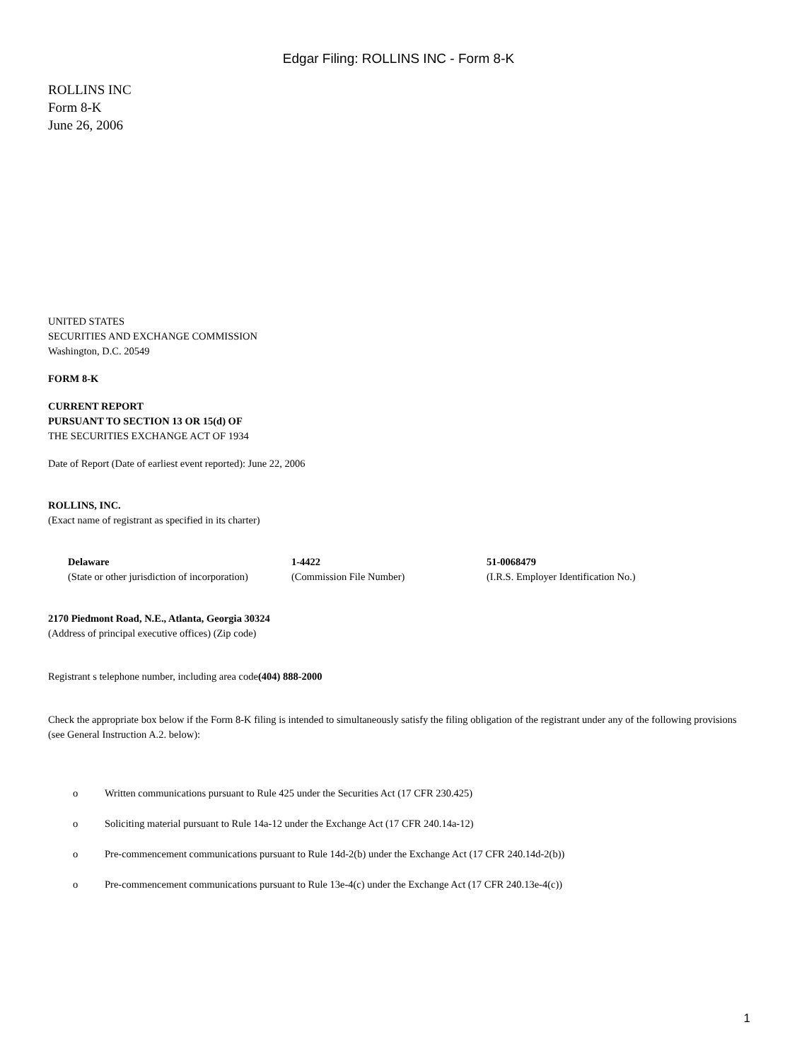Edgar Filing: ROLLINS INC - Form 8-K
ROLLINS INC
Form 8-K
June 26, 2006
UNITED STATES
SECURITIES AND EXCHANGE COMMISSION
Washington, D.C. 20549
FORM 8-K
CURRENT REPORT
PURSUANT TO SECTION 13 OR 15(d) OF
THE SECURITIES EXCHANGE ACT OF 1934
Date of Report (Date of earliest event reported): June 22, 2006
ROLLINS, INC.
(Exact name of registrant as specified in its charter)
| Delaware | 1-4422 | 51-0068479 |
| (State or other jurisdiction of incorporation) | (Commission File Number) | (I.R.S. Employer Identification No.) |
2170 Piedmont Road, N.E., Atlanta, Georgia 30324
(Address of principal executive offices) (Zip code)
Registrant s telephone number, including area code(404) 888-2000
Check the appropriate box below if the Form 8-K filing is intended to simultaneously satisfy the filing obligation of the registrant under any of the following provisions (see General Instruction A.2. below):
o Written communications pursuant to Rule 425 under the Securities Act (17 CFR 230.425)
o Soliciting material pursuant to Rule 14a-12 under the Exchange Act (17 CFR 240.14a-12)
o Pre-commencement communications pursuant to Rule 14d-2(b) under the Exchange Act (17 CFR 240.14d-2(b))
o Pre-commencement communications pursuant to Rule 13e-4(c) under the Exchange Act (17 CFR 240.13e-4(c))
1